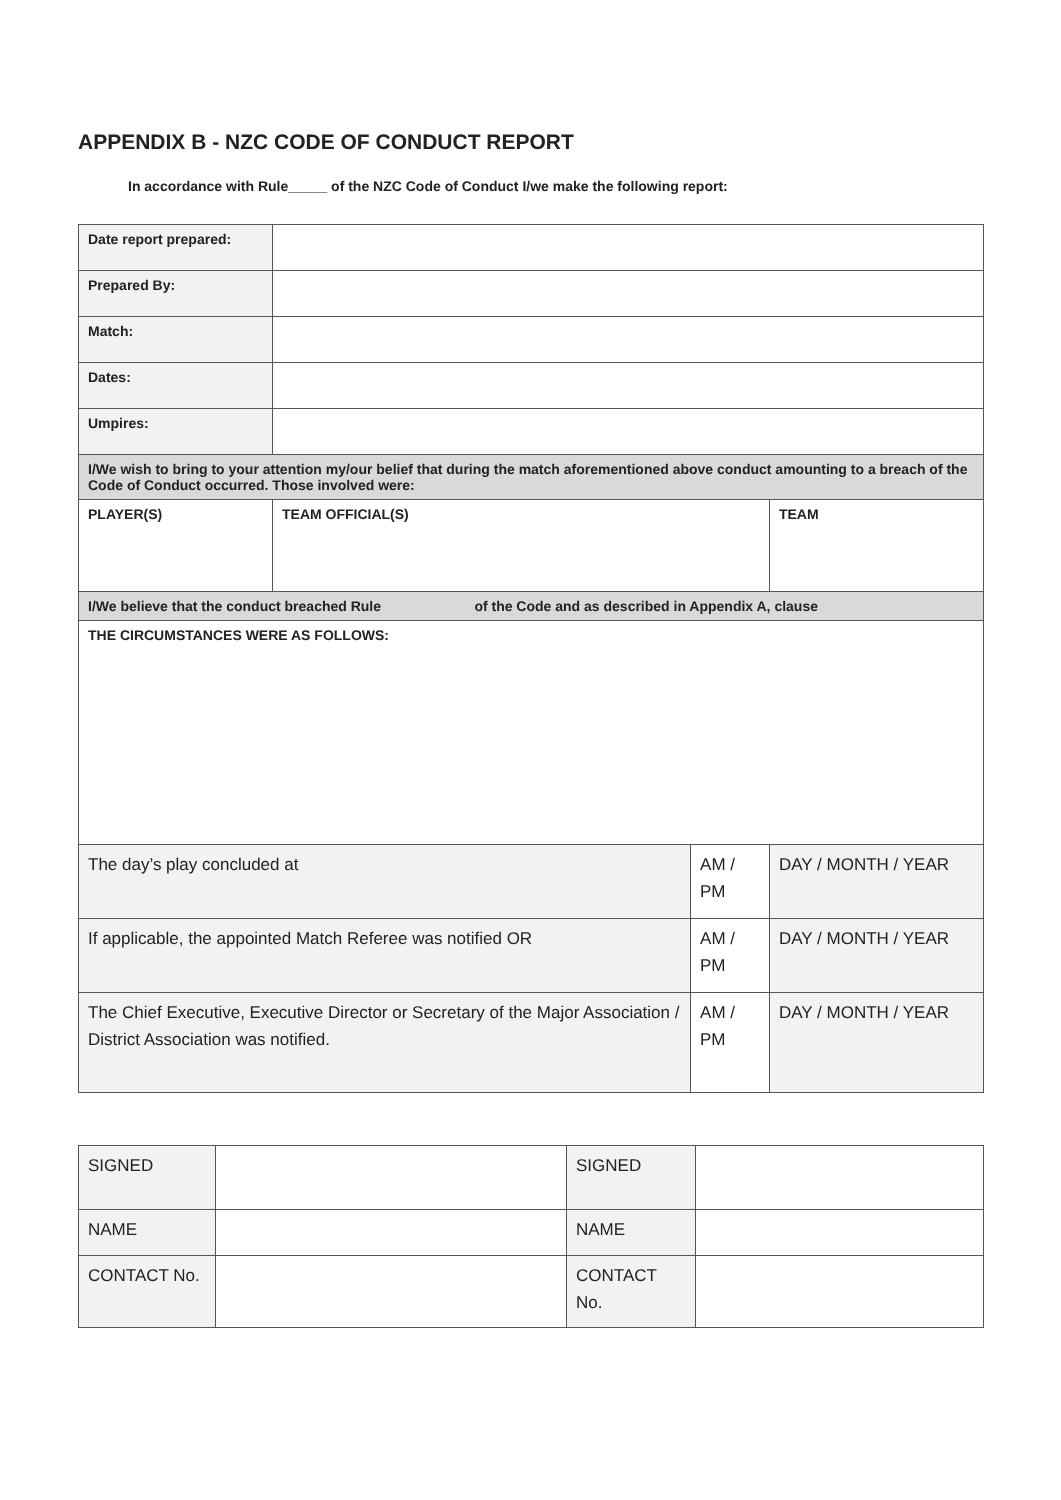APPENDIX B - NZC CODE OF CONDUCT REPORT
In accordance with Rule_____ of the NZC Code of Conduct I/we make the following report:
| Date report prepared: | | | | | |
| Prepared By: | | | | | |
| Match: | | | | | |
| Dates: | | | | | |
| Umpires: | | | | | |
| I/We wish to bring to your attention my/our belief that during the match aforementioned above conduct amounting to a breach of the Code of Conduct occurred. Those involved were: | | | | | |
| PLAYER(S) | | TEAM OFFICIAL(S) | | TEAM | |
| I/We believe that the conduct breached Rule of the Code and as described in Appendix A, clause | | | | | |
| THE CIRCUMSTANCES WERE AS FOLLOWS: | | | | | |
| The day’s play concluded at | | | AM / PM | | DAY / MONTH / YEAR |
| If applicable, the appointed Match Referee was notified OR | | | AM / PM | | DAY / MONTH / YEAR |
| The Chief Executive, Executive Director or Secretary of the Major Association / District Association was notified. | | | AM / PM | | DAY / MONTH / YEAR |
| SIGNED | | SIGNED | |
| NAME | | NAME | |
| CONTACT No. | | CONTACT No. | |